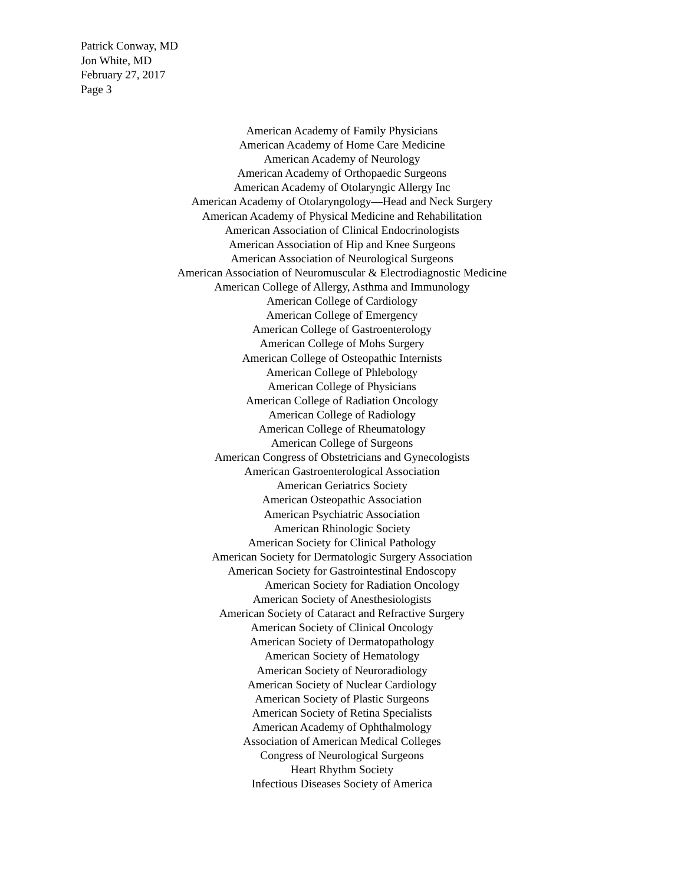Patrick Conway, MD
Jon White, MD
February 27, 2017
Page 3
American Academy of Family Physicians
American Academy of Home Care Medicine
American Academy of Neurology
American Academy of Orthopaedic Surgeons
American Academy of Otolaryngic Allergy Inc
American Academy of Otolaryngology—Head and Neck Surgery
American Academy of Physical Medicine and Rehabilitation
American Association of Clinical Endocrinologists
American Association of Hip and Knee Surgeons
American Association of Neurological Surgeons
American Association of Neuromuscular & Electrodiagnostic Medicine
American College of Allergy, Asthma and Immunology
American College of Cardiology
American College of Emergency
American College of Gastroenterology
American College of Mohs Surgery
American College of Osteopathic Internists
American College of Phlebology
American College of Physicians
American College of Radiation Oncology
American College of Radiology
American College of Rheumatology
American College of Surgeons
American Congress of Obstetricians and Gynecologists
American Gastroenterological Association
American Geriatrics Society
American Osteopathic Association
American Psychiatric Association
American Rhinologic Society
American Society for Clinical Pathology
American Society for Dermatologic Surgery Association
American Society for Gastrointestinal Endoscopy
American Society for Radiation Oncology
American Society of Anesthesiologists
American Society of Cataract and Refractive Surgery
American Society of Clinical Oncology
American Society of Dermatopathology
American Society of Hematology
American Society of Neuroradiology
American Society of Nuclear Cardiology
American Society of Plastic Surgeons
American Society of Retina Specialists
American Academy of Ophthalmology
Association of American Medical Colleges
Congress of Neurological Surgeons
Heart Rhythm Society
Infectious Diseases Society of America